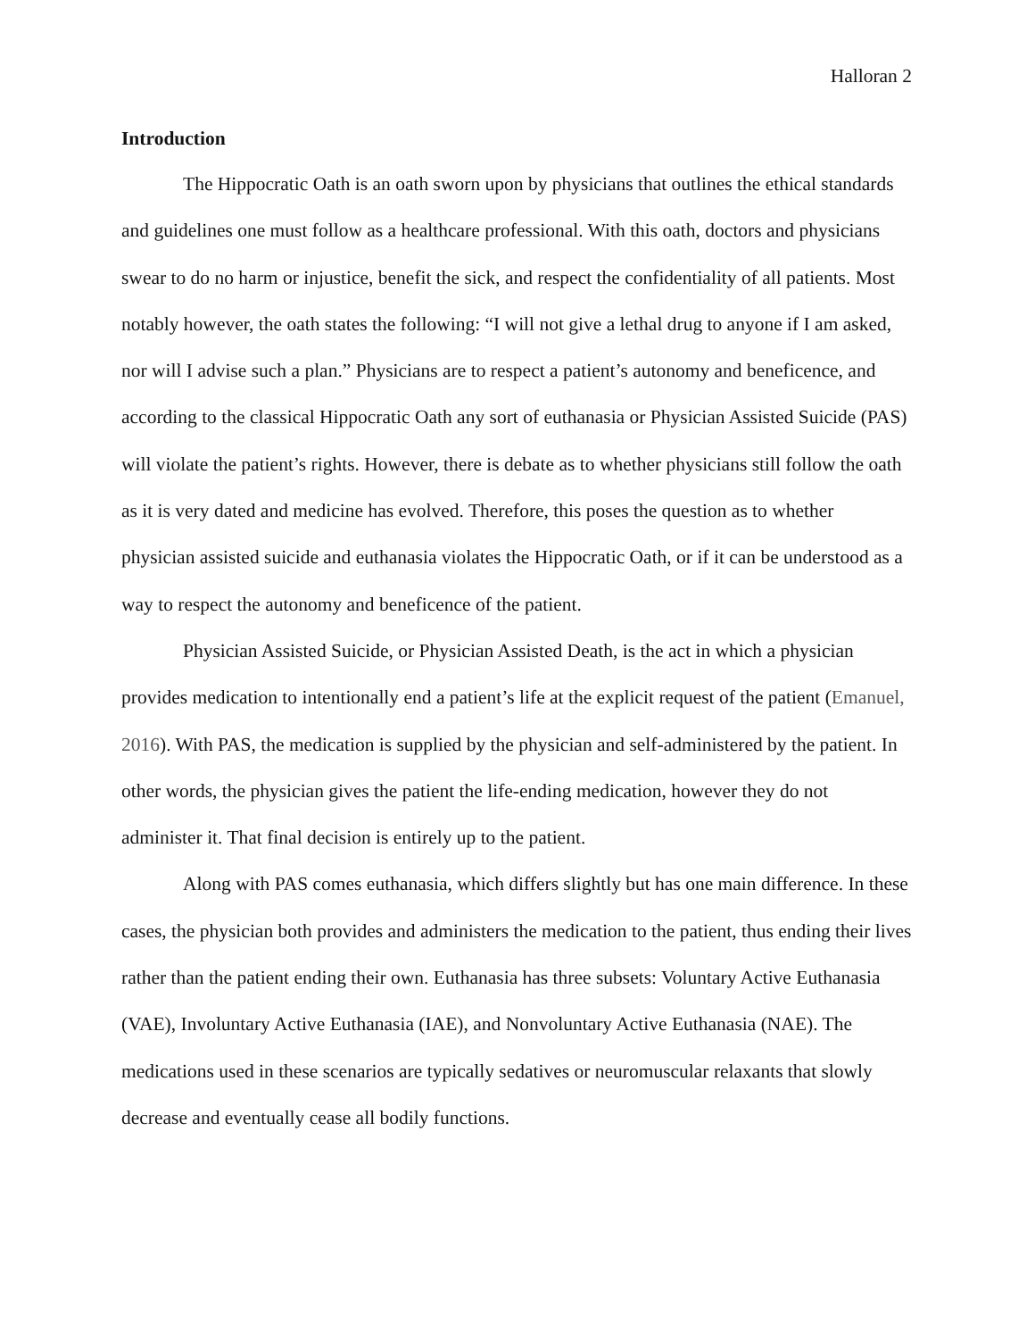Halloran 2
Introduction
The Hippocratic Oath is an oath sworn upon by physicians that outlines the ethical standards and guidelines one must follow as a healthcare professional. With this oath, doctors and physicians swear to do no harm or injustice, benefit the sick, and respect the confidentiality of all patients. Most notably however, the oath states the following: “I will not give a lethal drug to anyone if I am asked, nor will I advise such a plan.” Physicians are to respect a patient’s autonomy and beneficence, and according to the classical Hippocratic Oath any sort of euthanasia or Physician Assisted Suicide (PAS) will violate the patient’s rights. However, there is debate as to whether physicians still follow the oath as it is very dated and medicine has evolved. Therefore, this poses the question as to whether physician assisted suicide and euthanasia violates the Hippocratic Oath, or if it can be understood as a way to respect the autonomy and beneficence of the patient.
Physician Assisted Suicide, or Physician Assisted Death, is the act in which a physician provides medication to intentionally end a patient’s life at the explicit request of the patient (Emanuel, 2016). With PAS, the medication is supplied by the physician and self-administered by the patient. In other words, the physician gives the patient the life-ending medication, however they do not administer it. That final decision is entirely up to the patient.
Along with PAS comes euthanasia, which differs slightly but has one main difference. In these cases, the physician both provides and administers the medication to the patient, thus ending their lives rather than the patient ending their own. Euthanasia has three subsets: Voluntary Active Euthanasia (VAE), Involuntary Active Euthanasia (IAE), and Nonvoluntary Active Euthanasia (NAE). The medications used in these scenarios are typically sedatives or neuromuscular relaxants that slowly decrease and eventually cease all bodily functions.